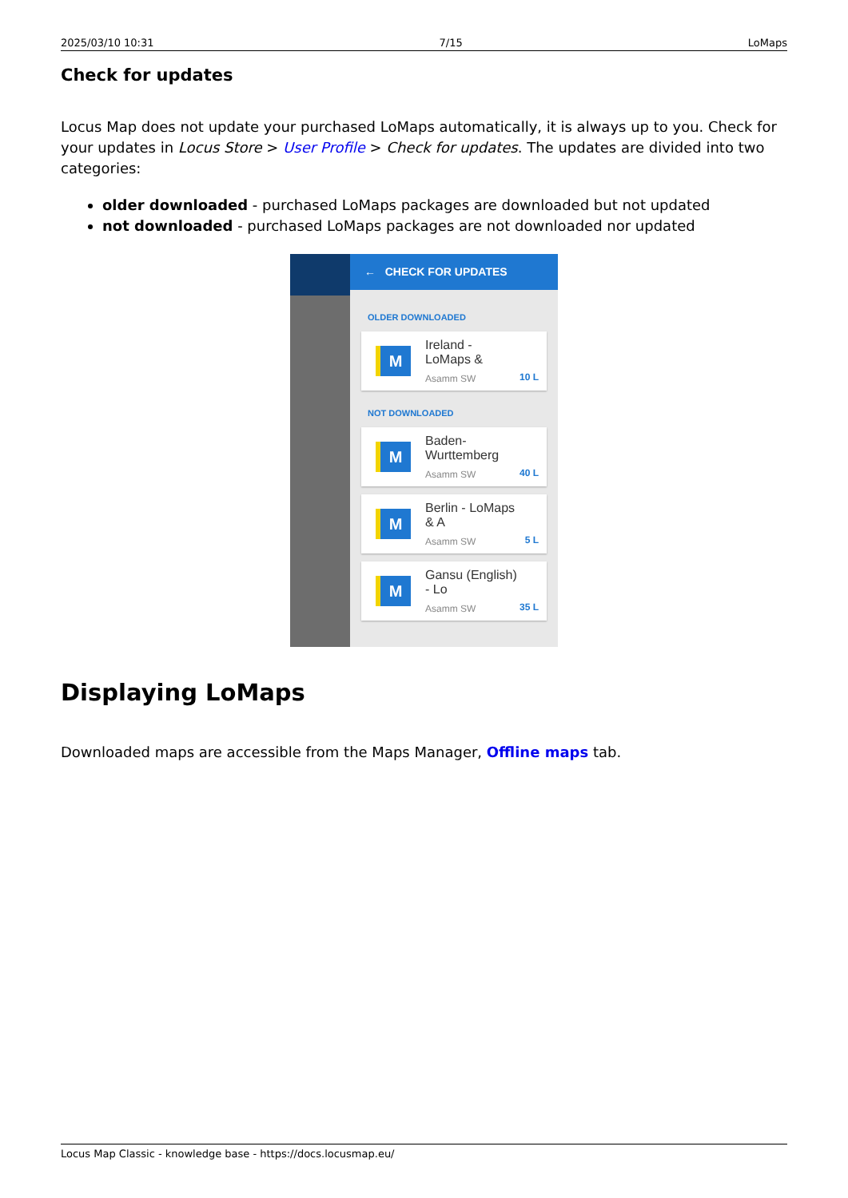2025/03/10 10:31 7/15 LoMaps
Check for updates
Locus Map does not update your purchased LoMaps automatically, it is always up to you. Check for your updates in Locus Store > User Profile > Check for updates. The updates are divided into two categories:
older downloaded - purchased LoMaps packages are downloaded but not updated
not downloaded - purchased LoMaps packages are not downloaded nor updated
← CHECK FOR UPDATES
OLDER DOWNLOADED
M
Ireland - LoMaps &
Asamm SW
10 L
NOT DOWNLOADED
M
Baden-Wurttemberg
Asamm SW
40 L
M
Berlin - LoMaps & A
Asamm SW
5 L
M
Gansu (English) - Lo
Asamm SW
35 L
Displaying LoMaps
Downloaded maps are accessible from the Maps Manager, Offline maps tab.
Locus Map Classic - knowledge base - https://docs.locusmap.eu/